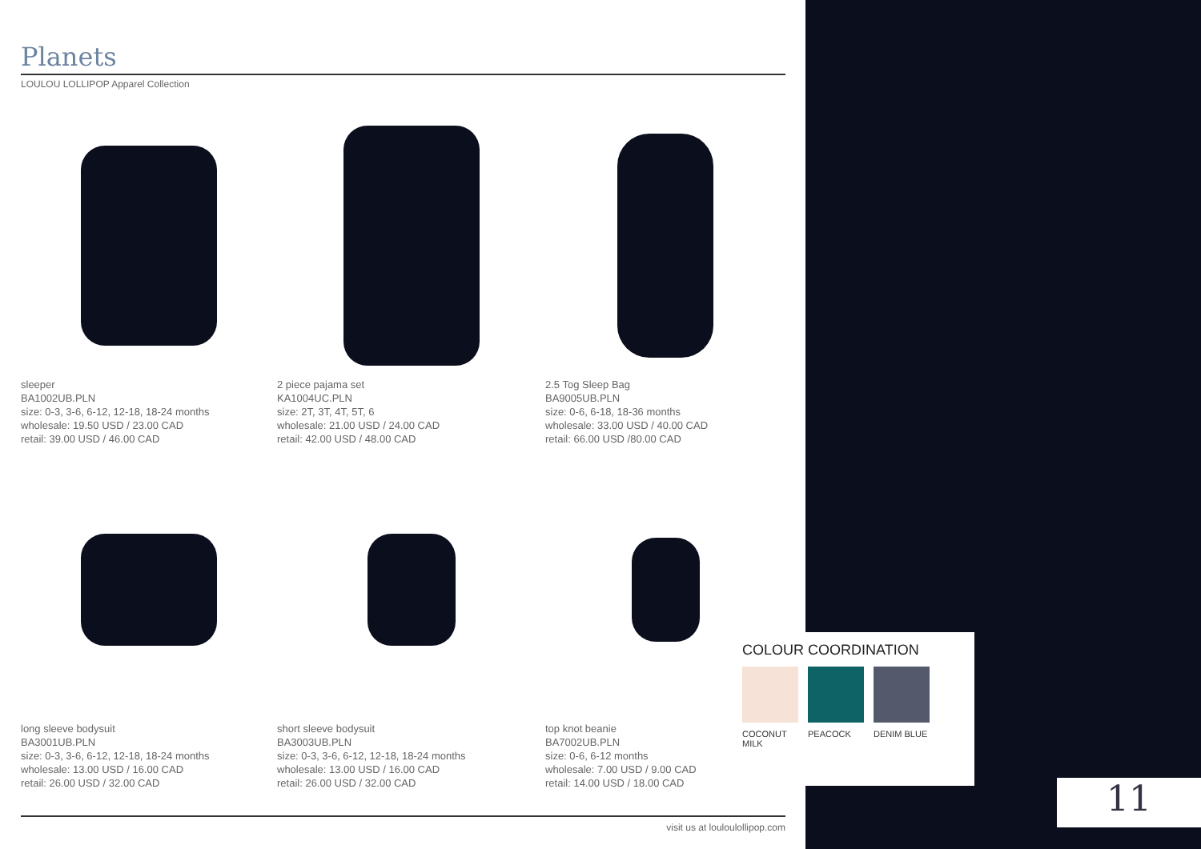Planets
LOULOU LOLLIPOP Apparel Collection
sleeper
BA1002UB.PLN
size: 0-3, 3-6, 6-12, 12-18, 18-24 months
wholesale: 19.50 USD / 23.00 CAD
retail: 39.00 USD / 46.00 CAD
2 piece pajama set
KA1004UC.PLN
size: 2T, 3T, 4T, 5T, 6
wholesale: 21.00 USD / 24.00 CAD
retail: 42.00 USD / 48.00 CAD
2.5 Tog Sleep Bag
BA9005UB.PLN
size: 0-6, 6-18, 18-36 months
wholesale: 33.00 USD / 40.00 CAD
retail: 66.00 USD /80.00 CAD
long sleeve bodysuit
BA3001UB.PLN
size: 0-3, 3-6, 6-12, 12-18, 18-24 months
wholesale: 13.00 USD / 16.00 CAD
retail: 26.00 USD / 32.00 CAD
short sleeve bodysuit
BA3003UB.PLN
size: 0-3, 3-6, 6-12, 12-18, 18-24 months
wholesale: 13.00 USD / 16.00 CAD
retail: 26.00 USD / 32.00 CAD
top knot beanie
BA7002UB.PLN
size: 0-6, 6-12 months
wholesale: 7.00 USD / 9.00 CAD
retail: 14.00 USD / 18.00 CAD
visit us at louloulollipop.com
COLOUR COORDINATION
COCONUT MILK
PEACOCK DENIM BLUE
11